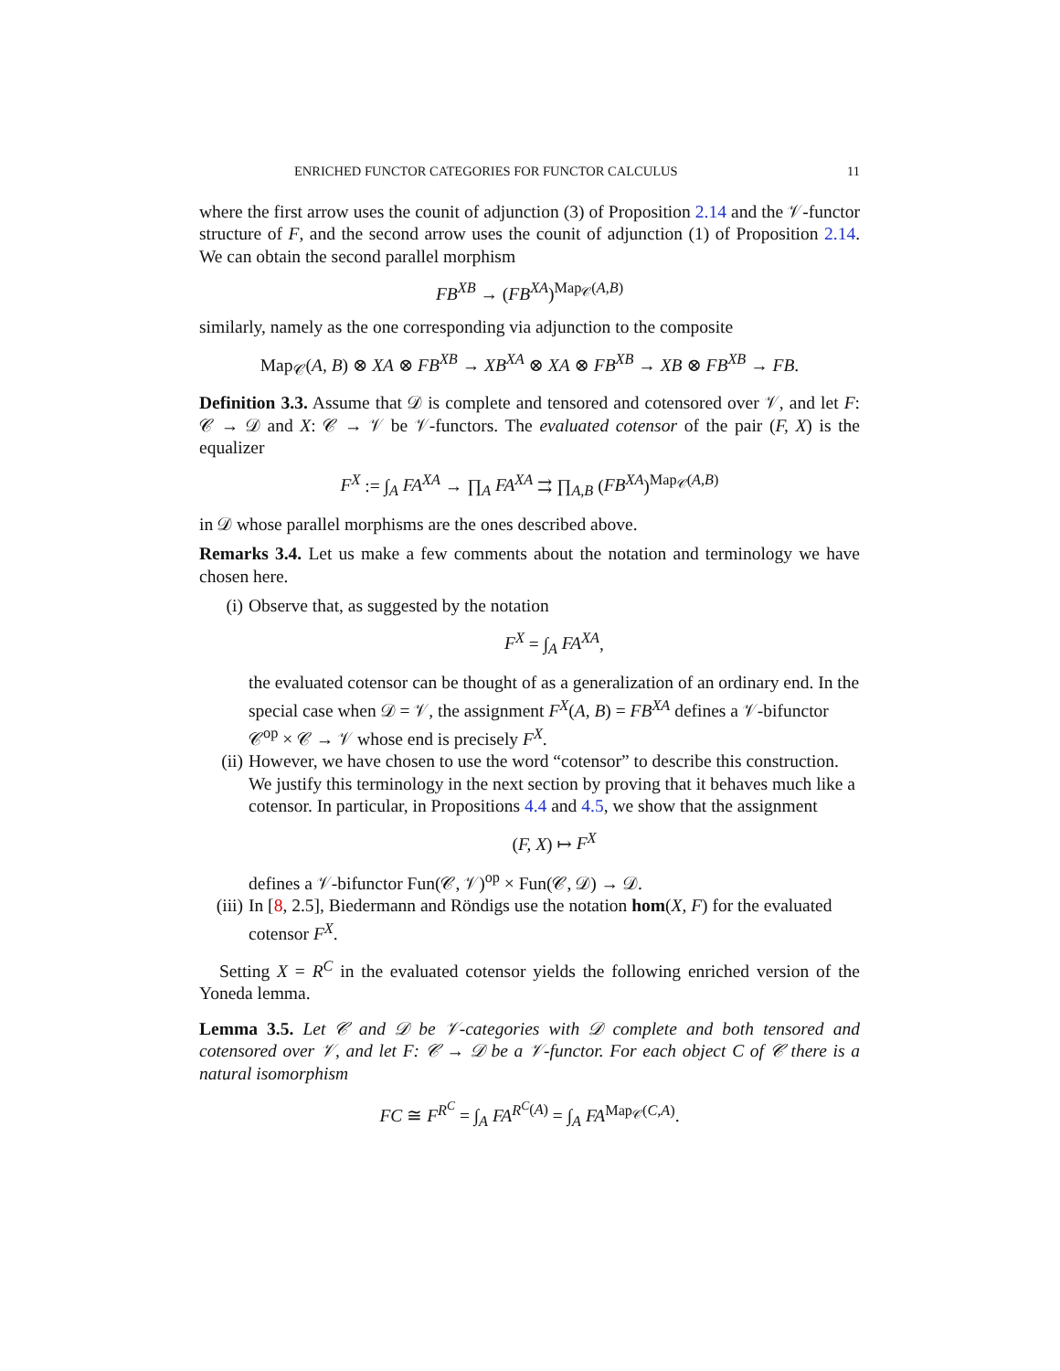ENRICHED FUNCTOR CATEGORIES FOR FUNCTOR CALCULUS 11
where the first arrow uses the counit of adjunction (3) of Proposition 2.14 and the 𝒱-functor structure of F, and the second arrow uses the counit of adjunction (1) of Proposition 2.14. We can obtain the second parallel morphism
FB<sup>XB</sup> → (FB<sup>XA</sup>)<sup>Map<sub>𝒞</sub>(A,B)</sup>
similarly, namely as the one corresponding via adjunction to the composite
Map<sub>𝒞</sub>(A, B) ⊗ XA ⊗ FB<sup>XB</sup> → XB<sup>XA</sup> ⊗ XA ⊗ FB<sup>XB</sup> → XB ⊗ FB<sup>XB</sup> → FB.
Definition 3.3. Assume that 𝒟 is complete and tensored and cotensored over 𝒱, and let F: 𝒞 → 𝒟 and X: 𝒞 → 𝒱 be 𝒱-functors. The evaluated cotensor of the pair (F, X) is the equalizer
F<sup>X</sup> := ∫<sub>A</sub> FA<sup>XA</sup> → ∏<sub>A</sub> FA<sup>XA</sup> ⇉ ∏<sub>A,B</sub> (FB<sup>XA</sup>)<sup>Map<sub>𝒞</sub>(A,B)</sup>
in 𝒟 whose parallel morphisms are the ones described above.
Remarks 3.4. Let us make a few comments about the notation and terminology we have chosen here.
(i) Observe that, as suggested by the notation
F<sup>X</sup> = ∫<sub>A</sub> FA<sup>XA</sup>,
the evaluated cotensor can be thought of as a generalization of an ordinary end. In the special case when 𝒟 = 𝒱, the assignment F<sup>X</sup>(A, B) = FB<sup>XA</sup> defines a 𝒱-bifunctor 𝒞<sup>op</sup> × 𝒞 → 𝒱 whose end is precisely F<sup>X</sup>.
(ii) However, we have chosen to use the word “cotensor” to describe this construction. We justify this terminology in the next section by proving that it behaves much like a cotensor. In particular, in Propositions 4.4 and 4.5, we show that the assignment
(F, X) ↦ F<sup>X</sup>
defines a 𝒱-bifunctor Fun(𝒞, 𝒱)<sup>op</sup> × Fun(𝒞, 𝒟) → 𝒟.
(iii)
In [8, 2.5], Biedermann and Röndigs use the notation hom(X, F) for the evaluated cotensor F<sup>X</sup>.
Setting X = R<sup>C</sup> in the evaluated cotensor yields the following enriched version of the Yoneda lemma.
Lemma 3.5. Let 𝒞 and 𝒟 be 𝒱-categories with 𝒟 complete and both tensored and cotensored over 𝒱, and let F: 𝒞 → 𝒟 be a 𝒱-functor. For each object C of 𝒞 there is a natural isomorphism
FC ≅ F<sup>R<sup>C</sup></sup> = ∫<sub>A</sub> FA<sup>R<sup>C</sup>(A)</sup> = ∫<sub>A</sub> FA<sup>Map<sub>𝒞</sub>(C,A)</sup>.